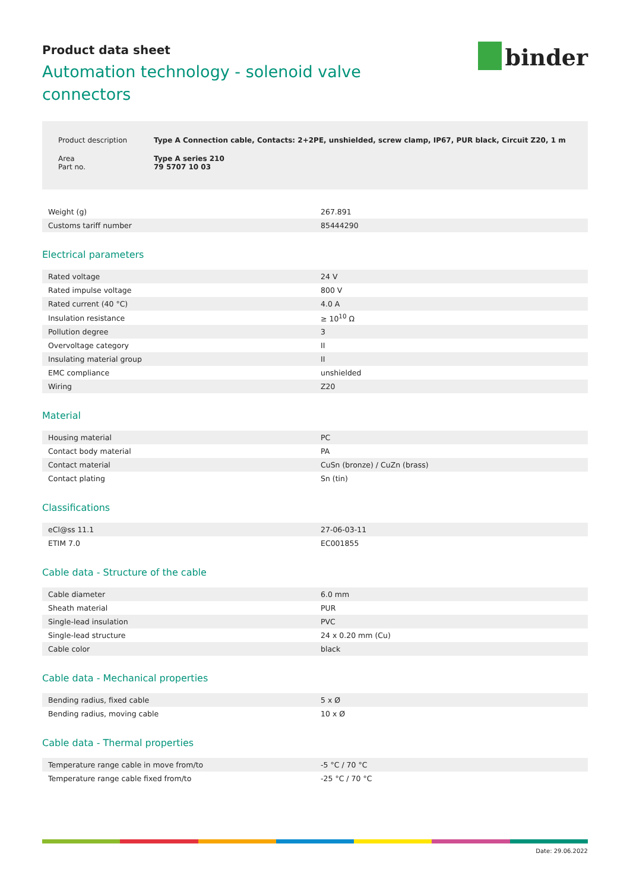binder
Product data sheet
Automation technology - solenoid valve connectors
| Product description | Type A Connection cable, Contacts: 2+2PE, unshielded, screw clamp, IP67, PUR black, Circuit Z20, 1 m |
| Area Part no. | Type A series 210 79 5707 10 03 |
| Weight (g) | 267.891 |
| Customs tariff number | 85444290 |
Electrical parameters
| Rated voltage | 24 V |
| Rated impulse voltage | 800 V |
| Rated current (40 °C) | 4.0 A |
| Insulation resistance | ≥ 10<sup>10</sup> Ω |
| Pollution degree | 3 |
| Overvoltage category | II |
| Insulating material group | II |
| EMC compliance | unshielded |
| Wiring | Z20 |
Material
| Housing material | PC |
| Contact body material | PA |
| Contact material | CuSn (bronze) / CuZn (brass) |
| Contact plating | Sn (tin) |
Classifications
| eCl@ss 11.1 | 27-06-03-11 |
| ETIM 7.0 | EC001855 |
Cable data - Structure of the cable
| Cable diameter | 6.0 mm |
| Sheath material | PUR |
| Single-lead insulation | PVC |
| Single-lead structure | 24 x 0.20 mm (Cu) |
| Cable color | black |
Cable data - Mechanical properties
| Bending radius, fixed cable | 5 x Ø |
| Bending radius, moving cable | 10 x Ø |
Cable data - Thermal properties
| Temperature range cable in move from/to | -5 °C / 70 °C |
| Temperature range cable fixed from/to | -25 °C / 70 °C |
Date: 29.06.2022